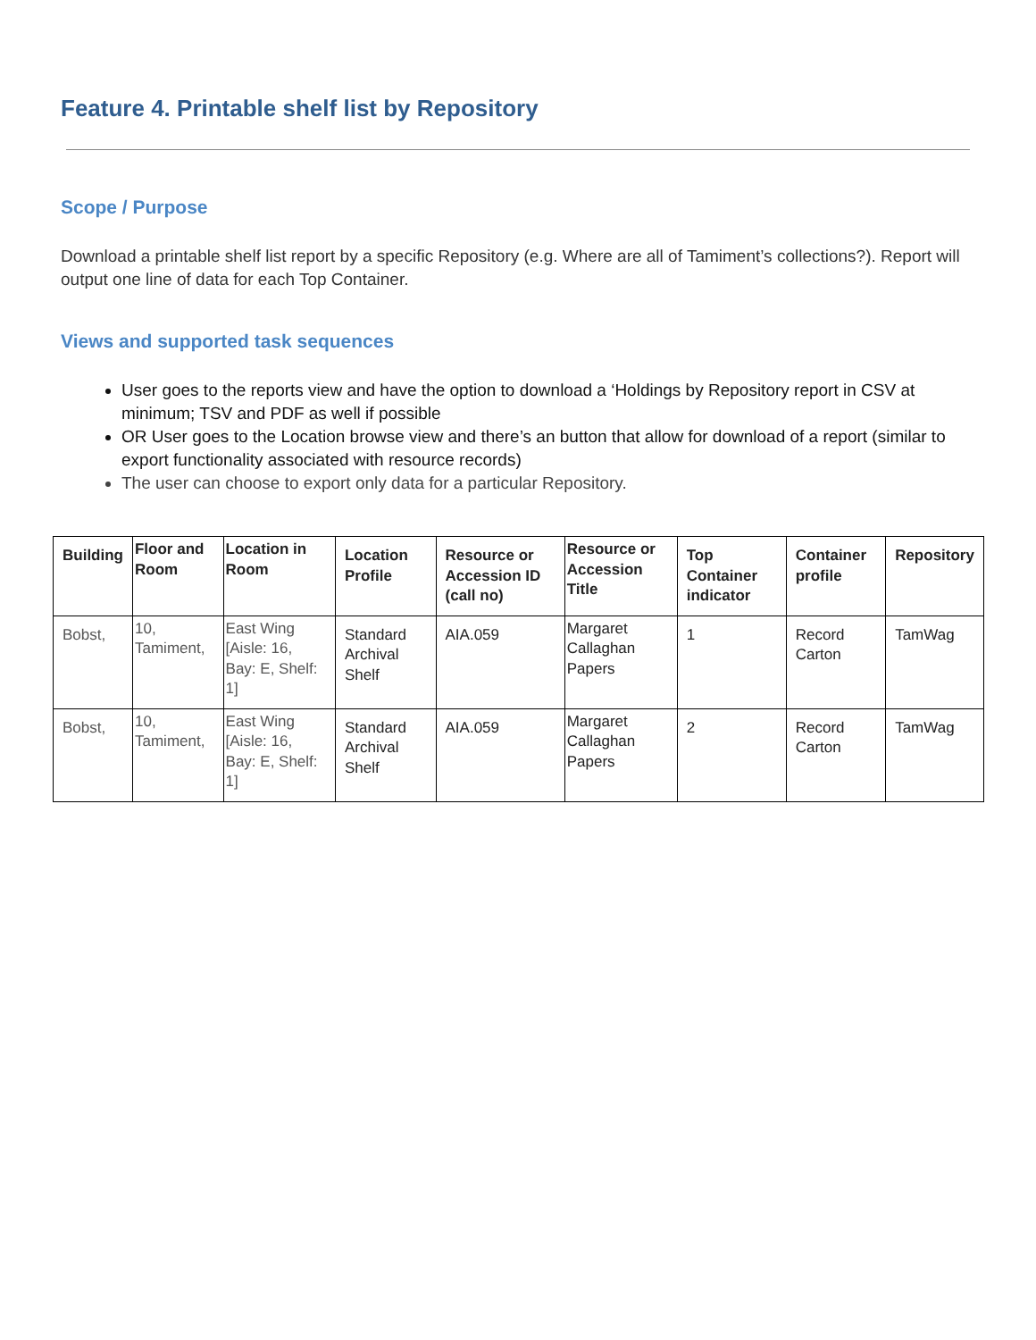Feature 4. Printable shelf list by Repository
Scope / Purpose
Download a printable shelf list report by a specific Repository (e.g. Where are all of Tamiment’s collections?). Report will output one line of data for each Top Container.
Views and supported task sequences
User goes to the reports view and have the option to download a ‘Holdings by Repository report in CSV at minimum; TSV and PDF as well if possible
OR User goes to the Location browse view and there’s an button that allow for download of a report (similar to export functionality associated with resource records)
The user can choose to export only data for a particular Repository.
| Building | Floor and Room | Location in Room | Location Profile | Resource or Accession ID (call no) | Resource or Accession Title | Top Container indicator | Container profile | Repository |
| --- | --- | --- | --- | --- | --- | --- | --- | --- |
| Bobst, | 10, Tamiment, | East Wing [Aisle: 16, Bay: E, Shelf: 1] | Standard Archival Shelf | AIA.059 | Margaret Callaghan Papers | 1 | Record Carton | TamWag |
| Bobst, | 10, Tamiment, | East Wing [Aisle: 16, Bay: E, Shelf: 1] | Standard Archival Shelf | AIA.059 | Margaret Callaghan Papers | 2 | Record Carton | TamWag |